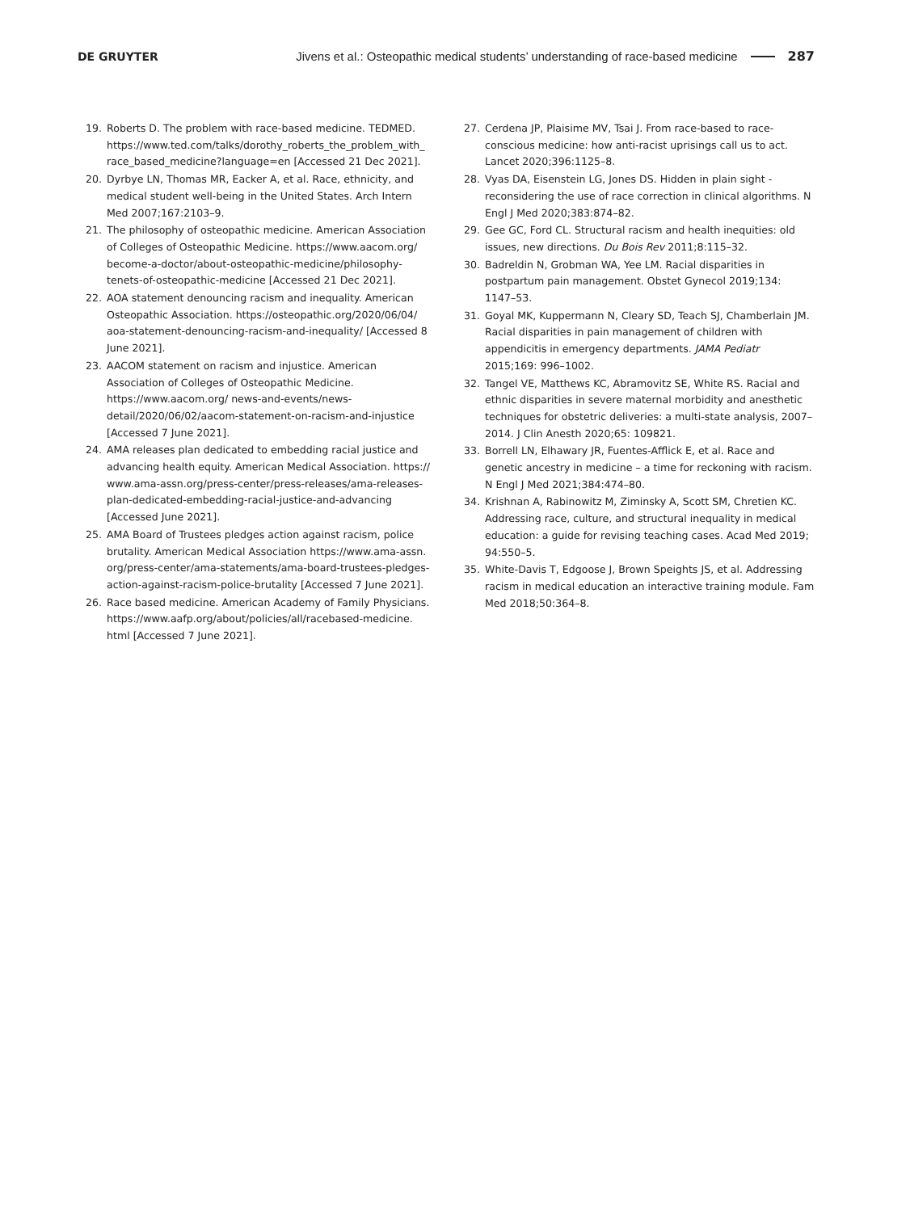DE GRUYTER Jivens et al.: Osteopathic medical students’ understanding of race-based medicine 287
19. Roberts D. The problem with race-based medicine. TEDMED. https://www.ted.com/talks/dorothy_roberts_the_problem_with_ race_based_medicine?language=en [Accessed 21 Dec 2021].
20. Dyrbye LN, Thomas MR, Eacker A, et al. Race, ethnicity, and medical student well-being in the United States. Arch Intern Med 2007;167:2103–9.
21. The philosophy of osteopathic medicine. American Association of Colleges of Osteopathic Medicine. https://www.aacom.org/ become-a-doctor/about-osteopathic-medicine/philosophy-tenets-of-osteopathic-medicine [Accessed 21 Dec 2021].
22. AOA statement denouncing racism and inequality. American Osteopathic Association. https://osteopathic.org/2020/06/04/ aoa-statement-denouncing-racism-and-inequality/ [Accessed 8 June 2021].
23. AACOM statement on racism and injustice. American Association of Colleges of Osteopathic Medicine. https://www.aacom.org/ news-and-events/news-detail/2020/06/02/aacom-statement-on-racism-and-injustice [Accessed 7 June 2021].
24. AMA releases plan dedicated to embedding racial justice and advancing health equity. American Medical Association. https:// www.ama-assn.org/press-center/press-releases/ama-releases-plan-dedicated-embedding-racial-justice-and-advancing [Accessed June 2021].
25. AMA Board of Trustees pledges action against racism, police brutality. American Medical Association https://www.ama-assn. org/press-center/ama-statements/ama-board-trustees-pledges-action-against-racism-police-brutality [Accessed 7 June 2021].
26. Race based medicine. American Academy of Family Physicians. https://www.aafp.org/about/policies/all/racebased-medicine. html [Accessed 7 June 2021].
27. Cerdena JP, Plaisime MV, Tsai J. From race-based to race-conscious medicine: how anti-racist uprisings call us to act. Lancet 2020;396:1125–8.
28. Vyas DA, Eisenstein LG, Jones DS. Hidden in plain sight - reconsidering the use of race correction in clinical algorithms. N Engl J Med 2020;383:874–82.
29. Gee GC, Ford CL. Structural racism and health inequities: old issues, new directions. Du Bois Rev 2011;8:115–32.
30. Badreldin N, Grobman WA, Yee LM. Racial disparities in postpartum pain management. Obstet Gynecol 2019;134: 1147–53.
31. Goyal MK, Kuppermann N, Cleary SD, Teach SJ, Chamberlain JM. Racial disparities in pain management of children with appendicitis in emergency departments. JAMA Pediatr 2015;169: 996–1002.
32. Tangel VE, Matthews KC, Abramovitz SE, White RS. Racial and ethnic disparities in severe maternal morbidity and anesthetic techniques for obstetric deliveries: a multi-state analysis, 2007–2014. J Clin Anesth 2020;65: 109821.
33. Borrell LN, Elhawary JR, Fuentes-Afflick E, et al. Race and genetic ancestry in medicine – a time for reckoning with racism. N Engl J Med 2021;384:474–80.
34. Krishnan A, Rabinowitz M, Ziminsky A, Scott SM, Chretien KC. Addressing race, culture, and structural inequality in medical education: a guide for revising teaching cases. Acad Med 2019; 94:550–5.
35. White-Davis T, Edgoose J, Brown Speights JS, et al. Addressing racism in medical education an interactive training module. Fam Med 2018;50:364–8.